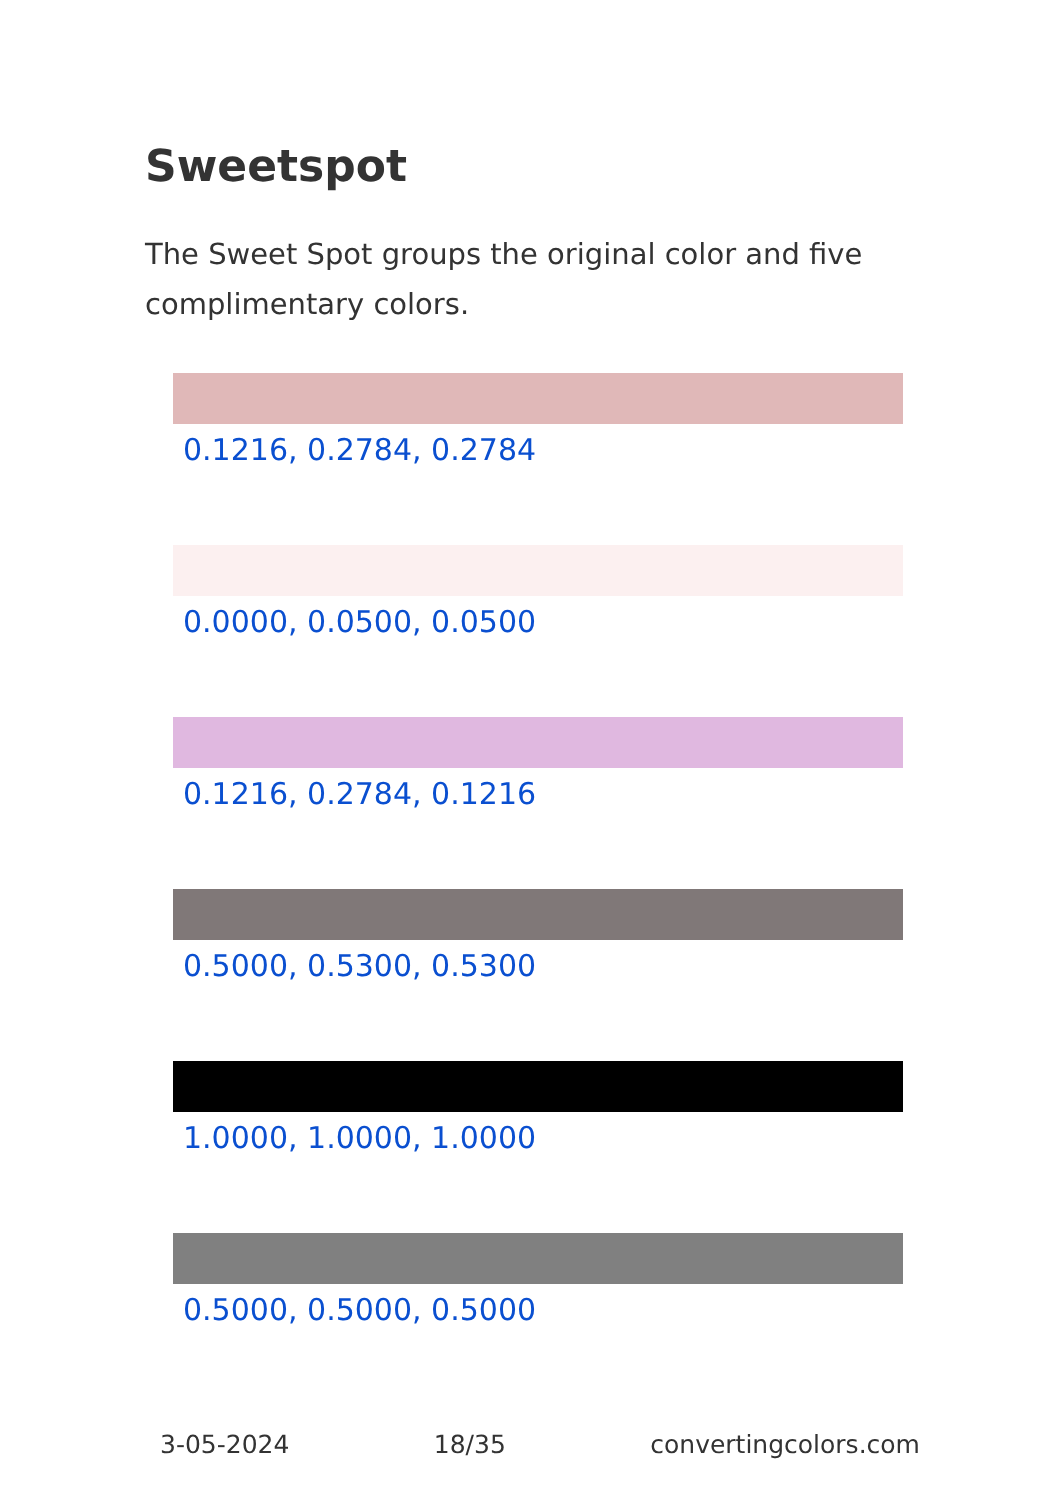Sweetspot
The Sweet Spot groups the original color and five complimentary colors.
0.1216, 0.2784, 0.2784
0.0000, 0.0500, 0.0500
0.1216, 0.2784, 0.1216
0.5000, 0.5300, 0.5300
1.0000, 1.0000, 1.0000
0.5000, 0.5000, 0.5000
3-05-2024 18/35 convertingcolors.com